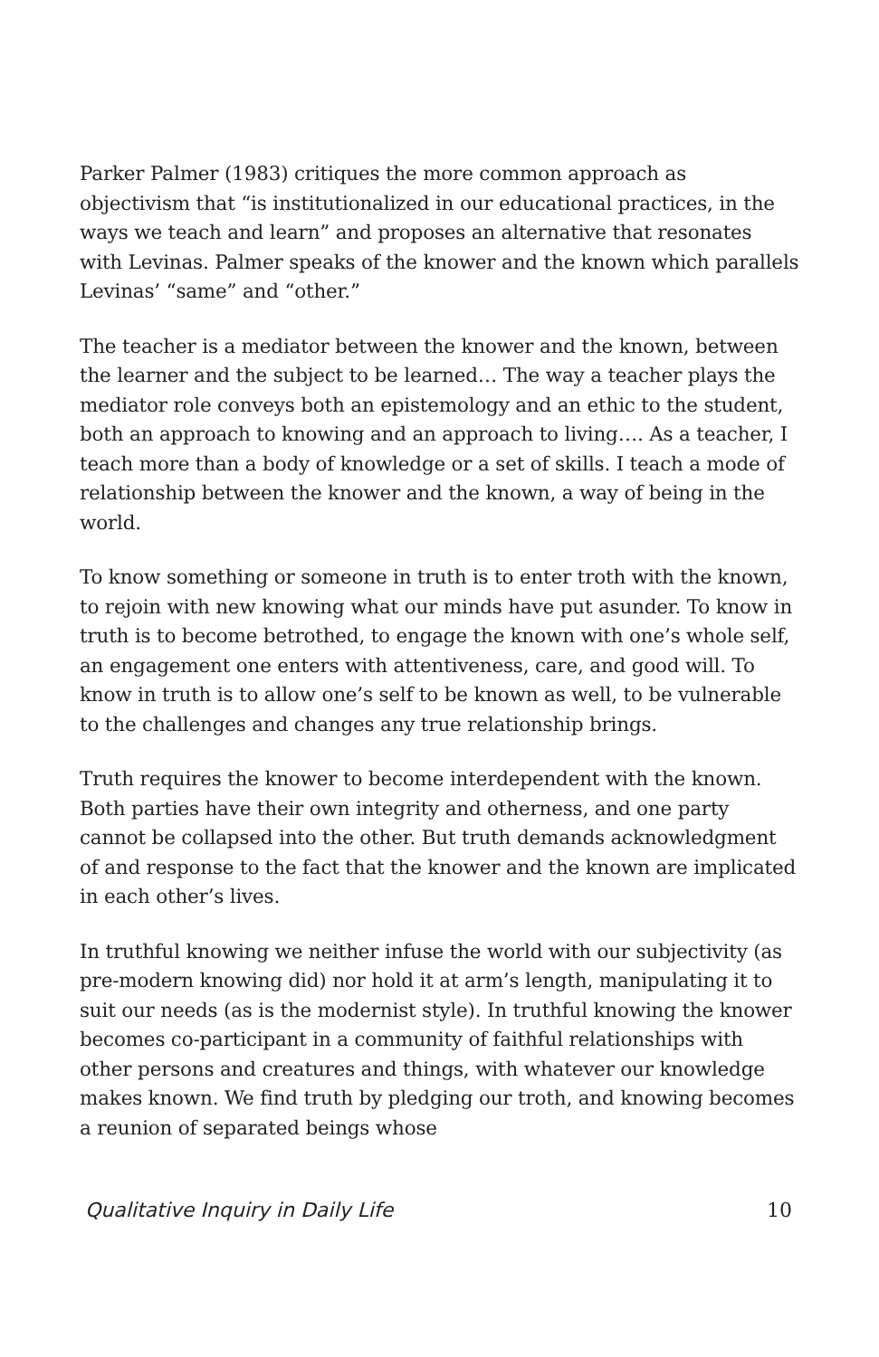Parker Palmer (1983) critiques the more common approach as objectivism that “is institutionalized in our educational practices, in the ways we teach and learn” and proposes an alternative that resonates with Levinas. Palmer speaks of the knower and the known which parallels Levinas’ “same” and “other.”
The teacher is a mediator between the knower and the known, between the learner and the subject to be learned… The way a teacher plays the mediator role conveys both an epistemology and an ethic to the student, both an approach to knowing and an approach to living…. As a teacher, I teach more than a body of knowledge or a set of skills. I teach a mode of relationship between the knower and the known, a way of being in the world.
To know something or someone in truth is to enter troth with the known, to rejoin with new knowing what our minds have put asunder. To know in truth is to become betrothed, to engage the known with one’s whole self, an engagement one enters with attentiveness, care, and good will. To know in truth is to allow one’s self to be known as well, to be vulnerable to the challenges and changes any true relationship brings.
Truth requires the knower to become interdependent with the known. Both parties have their own integrity and otherness, and one party cannot be collapsed into the other. But truth demands acknowledgment of and response to the fact that the knower and the known are implicated in each other’s lives.
In truthful knowing we neither infuse the world with our subjectivity (as pre-modern knowing did) nor hold it at arm’s length, manipulating it to suit our needs (as is the modernist style). In truthful knowing the knower becomes co-participant in a community of faithful relationships with other persons and creatures and things, with whatever our knowledge makes known. We find truth by pledging our troth, and knowing becomes a reunion of separated beings whose
Qualitative Inquiry in Daily Life 10